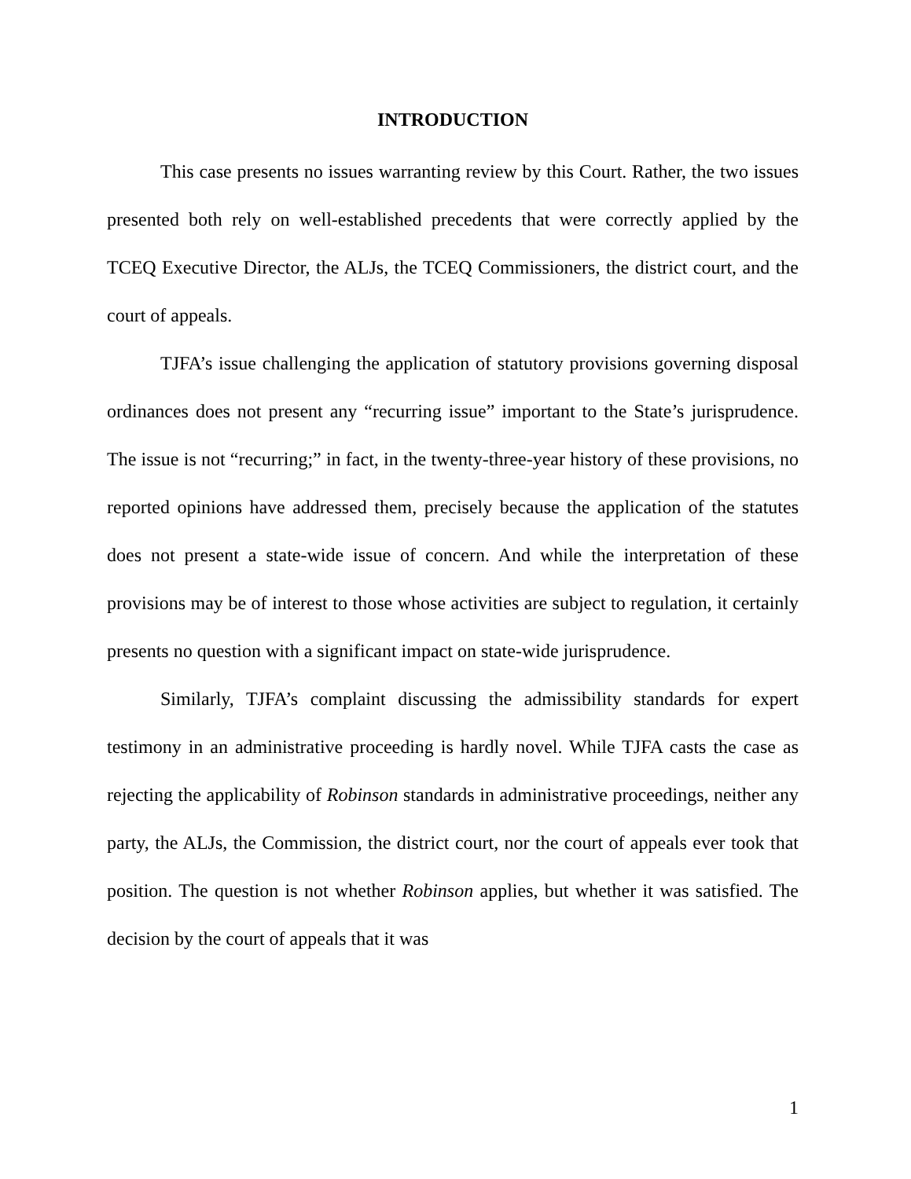INTRODUCTION
This case presents no issues warranting review by this Court. Rather, the two issues presented both rely on well-established precedents that were correctly applied by the TCEQ Executive Director, the ALJs, the TCEQ Commissioners, the district court, and the court of appeals.
TJFA’s issue challenging the application of statutory provisions governing disposal ordinances does not present any “recurring issue” important to the State’s jurisprudence. The issue is not “recurring;” in fact, in the twenty-three-year history of these provisions, no reported opinions have addressed them, precisely because the application of the statutes does not present a state-wide issue of concern. And while the interpretation of these provisions may be of interest to those whose activities are subject to regulation, it certainly presents no question with a significant impact on state-wide jurisprudence.
Similarly, TJFA’s complaint discussing the admissibility standards for expert testimony in an administrative proceeding is hardly novel. While TJFA casts the case as rejecting the applicability of Robinson standards in administrative proceedings, neither any party, the ALJs, the Commission, the district court, nor the court of appeals ever took that position. The question is not whether Robinson applies, but whether it was satisfied. The decision by the court of appeals that it was
1